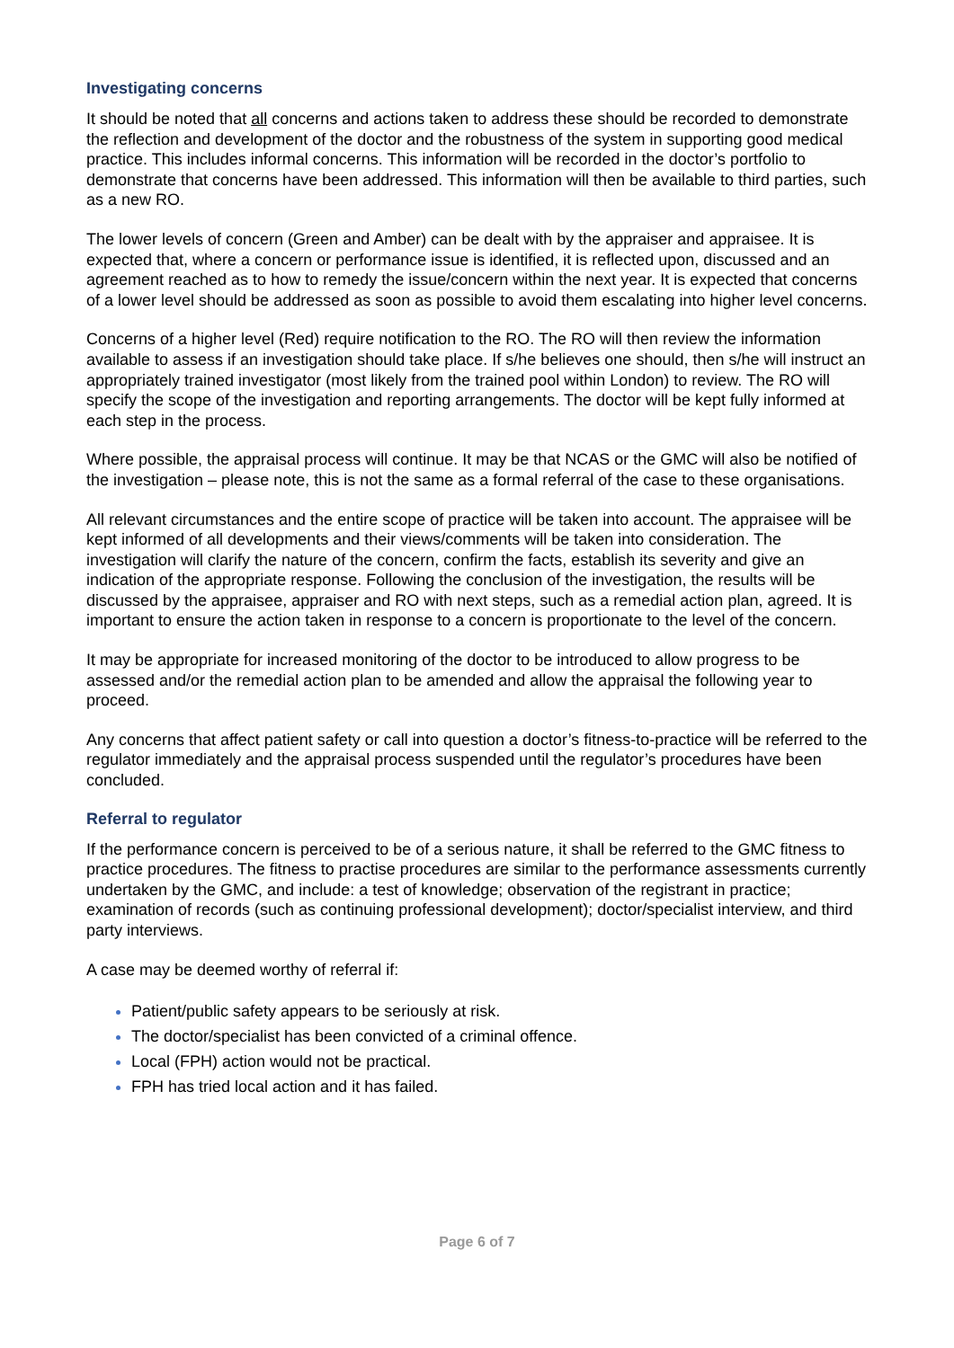Investigating concerns
It should be noted that all concerns and actions taken to address these should be recorded to demonstrate the reflection and development of the doctor and the robustness of the system in supporting good medical practice. This includes informal concerns. This information will be recorded in the doctor’s portfolio to demonstrate that concerns have been addressed. This information will then be available to third parties, such as a new RO.
The lower levels of concern (Green and Amber) can be dealt with by the appraiser and appraisee. It is expected that, where a concern or performance issue is identified, it is reflected upon, discussed and an agreement reached as to how to remedy the issue/concern within the next year. It is expected that concerns of a lower level should be addressed as soon as possible to avoid them escalating into higher level concerns.
Concerns of a higher level (Red) require notification to the RO. The RO will then review the information available to assess if an investigation should take place. If s/he believes one should, then s/he will instruct an appropriately trained investigator (most likely from the trained pool within London) to review. The RO will specify the scope of the investigation and reporting arrangements. The doctor will be kept fully informed at each step in the process.
Where possible, the appraisal process will continue. It may be that NCAS or the GMC will also be notified of the investigation – please note, this is not the same as a formal referral of the case to these organisations.
All relevant circumstances and the entire scope of practice will be taken into account. The appraisee will be kept informed of all developments and their views/comments will be taken into consideration. The investigation will clarify the nature of the concern, confirm the facts, establish its severity and give an indication of the appropriate response. Following the conclusion of the investigation, the results will be discussed by the appraisee, appraiser and RO with next steps, such as a remedial action plan, agreed. It is important to ensure the action taken in response to a concern is proportionate to the level of the concern.
It may be appropriate for increased monitoring of the doctor to be introduced to allow progress to be assessed and/or the remedial action plan to be amended and allow the appraisal the following year to proceed.
Any concerns that affect patient safety or call into question a doctor’s fitness-to-practice will be referred to the regulator immediately and the appraisal process suspended until the regulator’s procedures have been concluded.
Referral to regulator
If the performance concern is perceived to be of a serious nature, it shall be referred to the GMC fitness to practice procedures. The fitness to practise procedures are similar to the performance assessments currently undertaken by the GMC, and include: a test of knowledge; observation of the registrant in practice; examination of records (such as continuing professional development); doctor/specialist interview, and third party interviews.
A case may be deemed worthy of referral if:
Patient/public safety appears to be seriously at risk.
The doctor/specialist has been convicted of a criminal offence.
Local (FPH) action would not be practical.
FPH has tried local action and it has failed.
Page 6 of 7